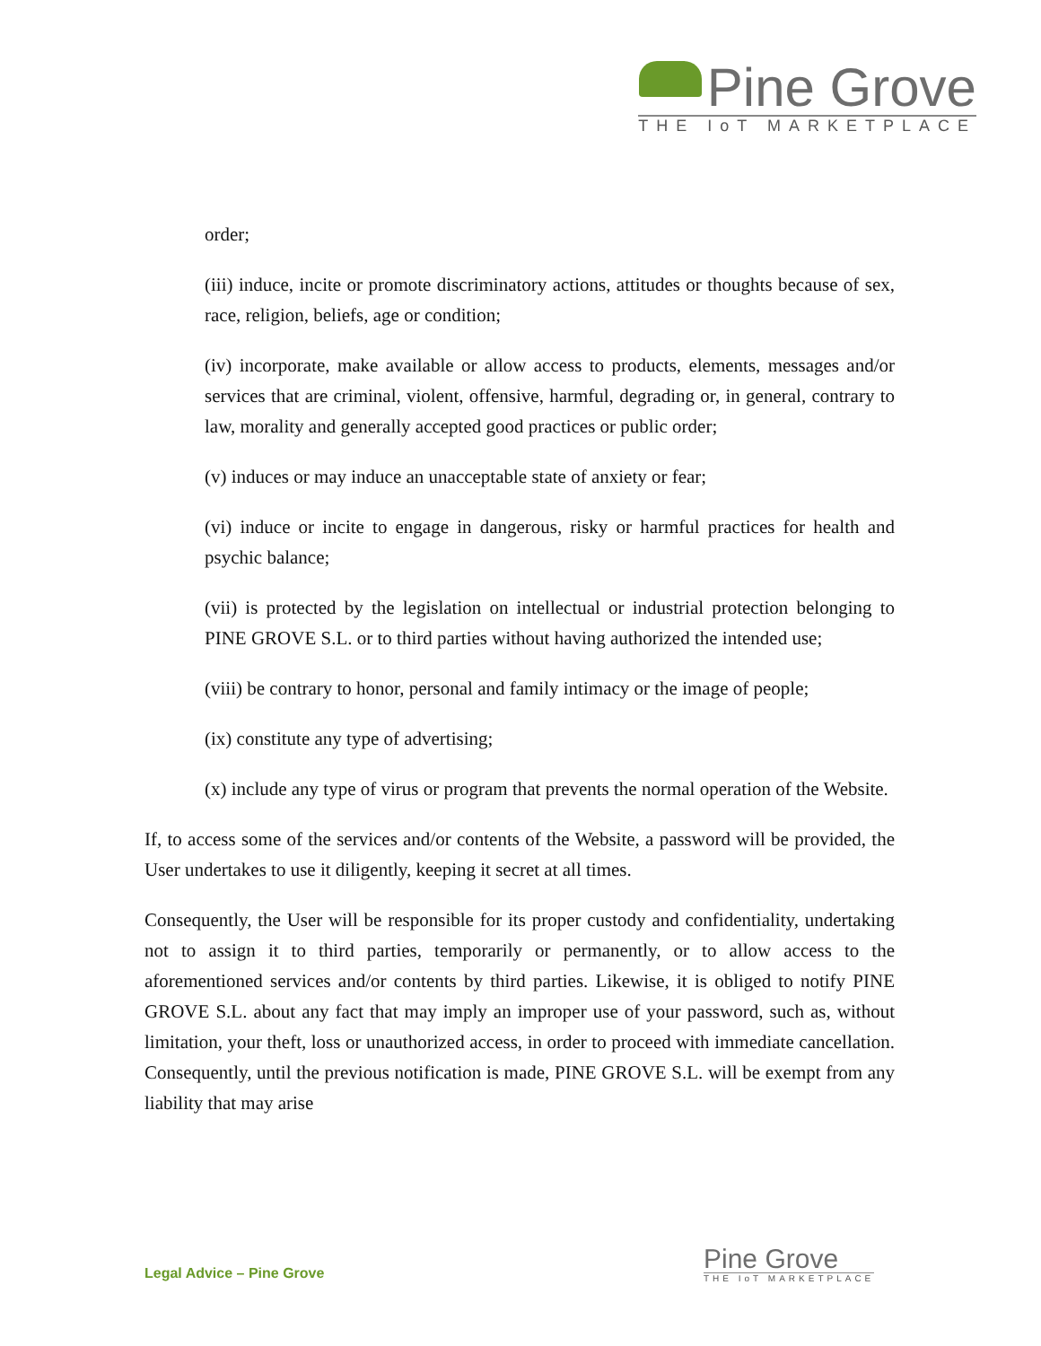Pine Grove
THE IoT MARKETPLACE
order;
(iii) induce, incite or promote discriminatory actions, attitudes or thoughts because of sex, race, religion, beliefs, age or condition;
(iv) incorporate, make available or allow access to products, elements, messages and/or services that are criminal, violent, offensive, harmful, degrading or, in general, contrary to law, morality and generally accepted good practices or public order;
(v) induces or may induce an unacceptable state of anxiety or fear;
(vi) induce or incite to engage in dangerous, risky or harmful practices for health and psychic balance;
(vii) is protected by the legislation on intellectual or industrial protection belonging to PINE GROVE S.L. or to third parties without having authorized the intended use;
(viii) be contrary to honor, personal and family intimacy or the image of people;
(ix) constitute any type of advertising;
(x) include any type of virus or program that prevents the normal operation of the Website.
If, to access some of the services and/or contents of the Website, a password will be provided, the User undertakes to use it diligently, keeping it secret at all times.
Consequently, the User will be responsible for its proper custody and confidentiality, undertaking not to assign it to third parties, temporarily or permanently, or to allow access to the aforementioned services and/or contents by third parties. Likewise, it is obliged to notify PINE GROVE S.L. about any fact that may imply an improper use of your password, such as, without limitation, your theft, loss or unauthorized access, in order to proceed with immediate cancellation. Consequently, until the previous notification is made, PINE GROVE S.L. will be exempt from any liability that may arise
Legal Advice – Pine Grove
Pine Grove
THE IoT MARKETPLACE